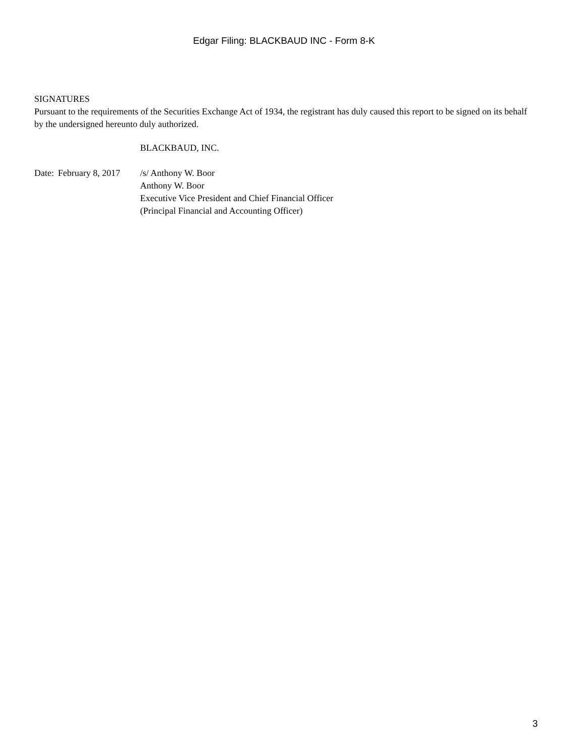Edgar Filing: BLACKBAUD INC - Form 8-K
SIGNATURES
Pursuant to the requirements of the Securities Exchange Act of 1934, the registrant has duly caused this report to be signed on its behalf by the undersigned hereunto duly authorized.
BLACKBAUD, INC.
| Date: | February 8, 2017 | /s/ Anthony W. Boor Anthony W. Boor Executive Vice President and Chief Financial Officer (Principal Financial and Accounting Officer) |
3